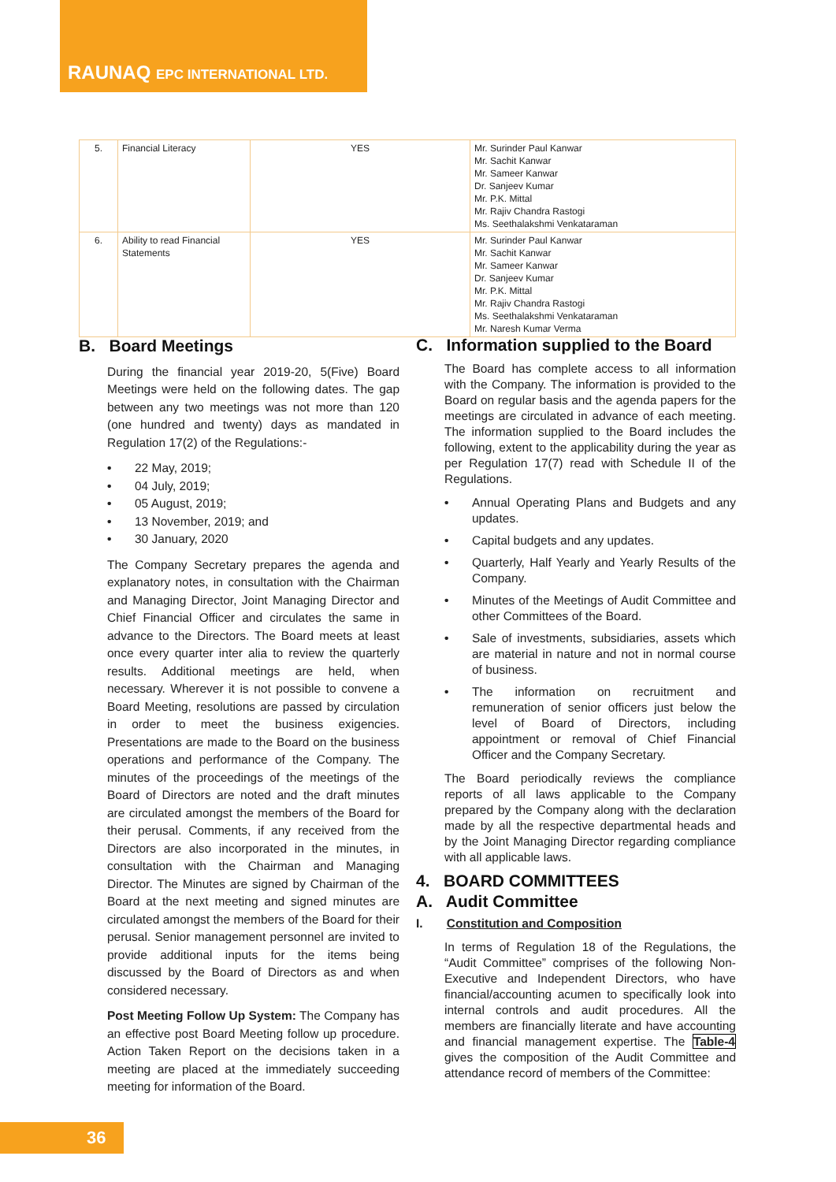RAUNAQ EPC INTERNATIONAL LTD.
| 5. | Financial Literacy | YES | Mr. Surinder Paul Kanwar Mr. Sachit Kanwar Mr. Sameer Kanwar Dr. Sanjeev Kumar Mr. P.K. Mittal Mr. Rajiv Chandra Rastogi Ms. Seethalakshmi Venkataraman |
| 6. | Ability to read Financial Statements | YES | Mr. Surinder Paul Kanwar Mr. Sachit Kanwar Mr. Sameer Kanwar Dr. Sanjeev Kumar Mr. P.K. Mittal Mr. Rajiv Chandra Rastogi Ms. Seethalakshmi Venkataraman Mr. Naresh Kumar Verma |
B. Board Meetings
During the financial year 2019-20, 5(Five) Board Meetings were held on the following dates. The gap between any two meetings was not more than 120 (one hundred and twenty) days as mandated in Regulation 17(2) of the Regulations:-
• 22 May, 2019;
• 04 July, 2019;
• 05 August, 2019;
• 13 November, 2019; and
• 30 January, 2020
The Company Secretary prepares the agenda and explanatory notes, in consultation with the Chairman and Managing Director, Joint Managing Director and Chief Financial Officer and circulates the same in advance to the Directors. The Board meets at least once every quarter inter alia to review the quarterly results. Additional meetings are held, when necessary. Wherever it is not possible to convene a Board Meeting, resolutions are passed by circulation in order to meet the business exigencies. Presentations are made to the Board on the business operations and performance of the Company. The minutes of the proceedings of the meetings of the Board of Directors are noted and the draft minutes are circulated amongst the members of the Board for their perusal. Comments, if any received from the Directors are also incorporated in the minutes, in consultation with the Chairman and Managing Director. The Minutes are signed by Chairman of the Board at the next meeting and signed minutes are circulated amongst the members of the Board for their perusal. Senior management personnel are invited to provide additional inputs for the items being discussed by the Board of Directors as and when considered necessary.
Post Meeting Follow Up System: The Company has an effective post Board Meeting follow up procedure. Action Taken Report on the decisions taken in a meeting are placed at the immediately succeeding meeting for information of the Board.
C. Information supplied to the Board
The Board has complete access to all information with the Company. The information is provided to the Board on regular basis and the agenda papers for the meetings are circulated in advance of each meeting. The information supplied to the Board includes the following, extent to the applicability during the year as per Regulation 17(7) read with Schedule II of the Regulations.
• Annual Operating Plans and Budgets and any updates.
• Capital budgets and any updates.
• Quarterly, Half Yearly and Yearly Results of the Company.
• Minutes of the Meetings of Audit Committee and other Committees of the Board.
• Sale of investments, subsidiaries, assets which are material in nature and not in normal course of business.
• The information on recruitment and remuneration of senior officers just below the level of Board of Directors, including appointment or removal of Chief Financial Officer and the Company Secretary.
The Board periodically reviews the compliance reports of all laws applicable to the Company prepared by the Company along with the declaration made by all the respective departmental heads and by the Joint Managing Director regarding compliance with all applicable laws.
4. BOARD COMMITTEES
A. Audit Committee
I. Constitution and Composition
In terms of Regulation 18 of the Regulations, the “Audit Committee” comprises of the following Non-Executive and Independent Directors, who have financial/accounting acumen to specifically look into internal controls and audit procedures. All the members are financially literate and have accounting and financial management expertise. The Table-4 gives the composition of the Audit Committee and attendance record of members of the Committee:
36